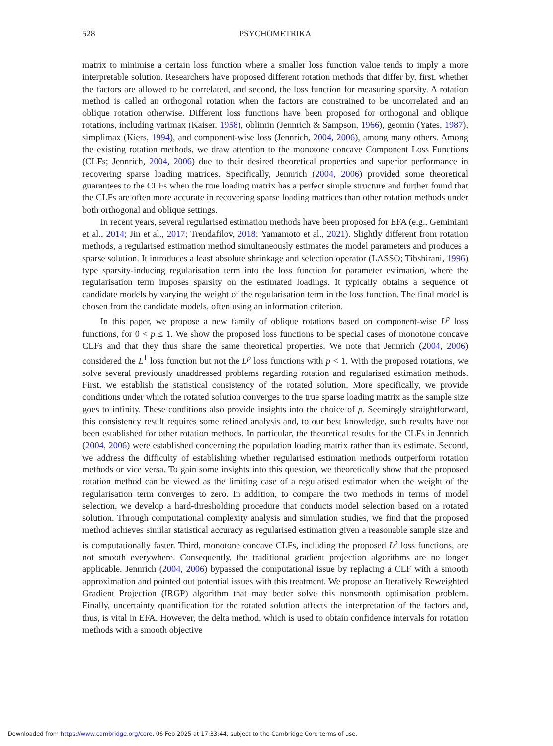528
PSYCHOMETRIKA
matrix to minimise a certain loss function where a smaller loss function value tends to imply a more interpretable solution. Researchers have proposed different rotation methods that differ by, first, whether the factors are allowed to be correlated, and second, the loss function for measuring sparsity. A rotation method is called an orthogonal rotation when the factors are constrained to be uncorrelated and an oblique rotation otherwise. Different loss functions have been proposed for orthogonal and oblique rotations, including varimax (Kaiser, 1958), oblimin (Jennrich & Sampson, 1966), geomin (Yates, 1987), simplimax (Kiers, 1994), and component-wise loss (Jennrich, 2004, 2006), among many others. Among the existing rotation methods, we draw attention to the monotone concave Component Loss Functions (CLFs; Jennrich, 2004, 2006) due to their desired theoretical properties and superior performance in recovering sparse loading matrices. Specifically, Jennrich (2004, 2006) provided some theoretical guarantees to the CLFs when the true loading matrix has a perfect simple structure and further found that the CLFs are often more accurate in recovering sparse loading matrices than other rotation methods under both orthogonal and oblique settings.
In recent years, several regularised estimation methods have been proposed for EFA (e.g., Geminiani et al., 2014; Jin et al., 2017; Trendafilov, 2018; Yamamoto et al., 2021). Slightly different from rotation methods, a regularised estimation method simultaneously estimates the model parameters and produces a sparse solution. It introduces a least absolute shrinkage and selection operator (LASSO; Tibshirani, 1996) type sparsity-inducing regularisation term into the loss function for parameter estimation, where the regularisation term imposes sparsity on the estimated loadings. It typically obtains a sequence of candidate models by varying the weight of the regularisation term in the loss function. The final model is chosen from the candidate models, often using an information criterion.
In this paper, we propose a new family of oblique rotations based on component-wise L<sup>p</sup> loss functions, for 0 < p ≤ 1. We show the proposed loss functions to be special cases of monotone concave CLFs and that they thus share the same theoretical properties. We note that Jennrich (2004, 2006) considered the L<sup>1</sup> loss function but not the L<sup>p</sup> loss functions with p < 1. With the proposed rotations, we solve several previously unaddressed problems regarding rotation and regularised estimation methods. First, we establish the statistical consistency of the rotated solution. More specifically, we provide conditions under which the rotated solution converges to the true sparse loading matrix as the sample size goes to infinity. These conditions also provide insights into the choice of p. Seemingly straightforward, this consistency result requires some refined analysis and, to our best knowledge, such results have not been established for other rotation methods. In particular, the theoretical results for the CLFs in Jennrich (2004, 2006) were established concerning the population loading matrix rather than its estimate. Second, we address the difficulty of establishing whether regularised estimation methods outperform rotation methods or vice versa. To gain some insights into this question, we theoretically show that the proposed rotation method can be viewed as the limiting case of a regularised estimator when the weight of the regularisation term converges to zero. In addition, to compare the two methods in terms of model selection, we develop a hard-thresholding procedure that conducts model selection based on a rotated solution. Through computational complexity analysis and simulation studies, we find that the proposed method achieves similar statistical accuracy as regularised estimation given a reasonable sample size and is computationally faster. Third, monotone concave CLFs, including the proposed L<sup>p</sup> loss functions, are not smooth everywhere. Consequently, the traditional gradient projection algorithms are no longer applicable. Jennrich (2004, 2006) bypassed the computational issue by replacing a CLF with a smooth approximation and pointed out potential issues with this treatment. We propose an Iteratively Reweighted Gradient Projection (IRGP) algorithm that may better solve this nonsmooth optimisation problem. Finally, uncertainty quantification for the rotated solution affects the interpretation of the factors and, thus, is vital in EFA. However, the delta method, which is used to obtain confidence intervals for rotation methods with a smooth objective
Downloaded from https://www.cambridge.org/core. 06 Feb 2025 at 17:33:44, subject to the Cambridge Core terms of use.